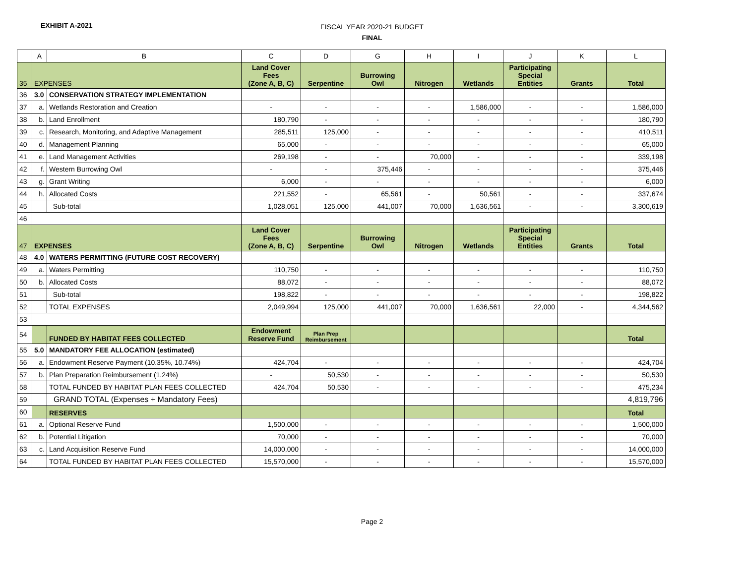EXHIBIT A-2021
FISCAL YEAR 2020-21 BUDGET
FINAL
| | A | B | C | D | G | H | I | J | K | L |
| --- | --- | --- | --- | --- | --- | --- | --- | --- | --- | --- |
| 35 | EXPENSES | | Land Cover Fees (Zone A, B, C) | Serpentine | Burrowing Owl | Nitrogen | Wetlands | Participating Special Entities | Grants | Total |
| 36 | 3.0 | CONSERVATION STRATEGY IMPLEMENTATION | | | | | | | | |
| 37 | a. | Wetlands Restoration and Creation | - | - | - | - | 1,586,000 | - | - | 1,586,000 |
| 38 | b. | Land Enrollment | 180,790 | - | - | - | - | - | - | 180,790 |
| 39 | c. | Research, Monitoring, and Adaptive Management | 285,511 | 125,000 | - | - | - | - | - | 410,511 |
| 40 | d. | Management Planning | 65,000 | - | - | - | - | - | - | 65,000 |
| 41 | e. | Land Management Activities | 269,198 | - | - | 70,000 | - | - | - | 339,198 |
| 42 | f. | Western Burrowing Owl | - | - | 375,446 | - | - | - | - | 375,446 |
| 43 | g. | Grant Writing | 6,000 | - | - | - | - | - | - | 6,000 |
| 44 | h. | Allocated Costs | 221,552 | - | 65,561 | - | 50,561 | - | - | 337,674 |
| 45 | | Sub-total | 1,028,051 | 125,000 | 441,007 | 70,000 | 1,636,561 | - | - | 3,300,619 |
| 46 | | | | | | | | | | |
| 47 | EXPENSES | | Land Cover Fees (Zone A, B, C) | Serpentine | Burrowing Owl | Nitrogen | Wetlands | Participating Special Entities | Grants | Total |
| 48 | 4.0 | WATERS PERMITTING (FUTURE COST RECOVERY) | | | | | | | | |
| 49 | a. | Waters Permitting | 110,750 | - | - | - | - | - | - | 110,750 |
| 50 | b. | Allocated Costs | 88,072 | - | - | - | - | - | - | 88,072 |
| 51 | | Sub-total | 198,822 | - | - | - | - | - | - | 198,822 |
| 52 | | TOTAL EXPENSES | 2,049,994 | 125,000 | 441,007 | 70,000 | 1,636,561 | 22,000 | - | 4,344,562 |
| 53 | | | | | | | | | | |
| 54 | | FUNDED BY HABITAT FEES COLLECTED | Endowment Reserve Fund | Plan Prep Reimbursement | | | | | | Total |
| 55 | 5.0 | MANDATORY FEE ALLOCATION (estimated) | | | | | | | | |
| 56 | a. | Endowment Reserve Payment (10.35%, 10.74%) | 424,704 | - | - | - | - | - | - | 424,704 |
| 57 | b. | Plan Preparation Reimbursement (1.24%) | - | 50,530 | - | - | - | - | - | 50,530 |
| 58 | | TOTAL FUNDED BY HABITAT PLAN FEES COLLECTED | 424,704 | 50,530 | - | - | - | - | - | 475,234 |
| 59 | | GRAND TOTAL (Expenses + Mandatory Fees) | | | | | | | | 4,819,796 |
| 60 | | RESERVES | | | | | | | | Total |
| 61 | a. | Optional Reserve Fund | 1,500,000 | - | - | - | - | - | - | 1,500,000 |
| 62 | b. | Potential Litigation | 70,000 | - | - | - | - | - | - | 70,000 |
| 63 | c. | Land Acquisition Reserve Fund | 14,000,000 | - | - | - | - | - | - | 14,000,000 |
| 64 | | TOTAL FUNDED BY HABITAT PLAN FEES COLLECTED | 15,570,000 | - | - | - | - | - | - | 15,570,000 |
Page 2